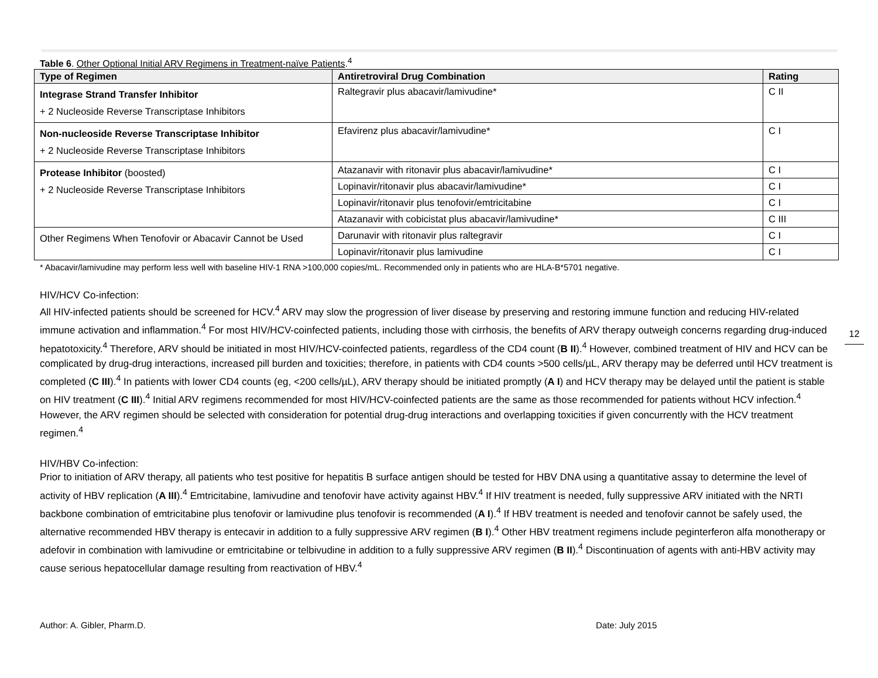Table 6. Other Optional Initial ARV Regimens in Treatment-naïve Patients.<sup>4</sup>
| Type of Regimen | Antiretroviral Drug Combination | Rating |
| --- | --- | --- |
| Integrase Strand Transfer Inhibitor + 2 Nucleoside Reverse Transcriptase Inhibitors | Raltegravir plus abacavir/lamivudine* | C II |
| Non-nucleoside Reverse Transcriptase Inhibitor + 2 Nucleoside Reverse Transcriptase Inhibitors | Efavirenz plus abacavir/lamivudine* | C I |
| Protease Inhibitor (boosted) + 2 Nucleoside Reverse Transcriptase Inhibitors | Atazanavir with ritonavir plus abacavir/lamivudine* | C I |
| | Lopinavir/ritonavir plus abacavir/lamivudine* | C I |
| | Lopinavir/ritonavir plus tenofovir/emtricitabine | C I |
| | Atazanavir with cobicistat plus abacavir/lamivudine* | C III |
| Other Regimens When Tenofovir or Abacavir Cannot be Used | Darunavir with ritonavir plus raltegravir | C I |
| | Lopinavir/ritonavir plus lamivudine | C I |
* Abacavir/lamivudine may perform less well with baseline HIV-1 RNA >100,000 copies/mL. Recommended only in patients who are HLA-B*5701 negative.
HIV/HCV Co-infection:
All HIV-infected patients should be screened for HCV.<sup>4</sup> ARV may slow the progression of liver disease by preserving and restoring immune function and reducing HIV-related immune activation and inflammation.<sup>4</sup> For most HIV/HCV-coinfected patients, including those with cirrhosis, the benefits of ARV therapy outweigh concerns regarding drug-induced hepatotoxicity.<sup>4</sup> Therefore, ARV should be initiated in most HIV/HCV-coinfected patients, regardless of the CD4 count (B II).<sup>4</sup> However, combined treatment of HIV and HCV can be complicated by drug-drug interactions, increased pill burden and toxicities; therefore, in patients with CD4 counts >500 cells/µL, ARV therapy may be deferred until HCV treatment is completed (C III).<sup>4</sup> In patients with lower CD4 counts (eg, <200 cells/µL), ARV therapy should be initiated promptly (A I) and HCV therapy may be delayed until the patient is stable on HIV treatment (C III).<sup>4</sup> Initial ARV regimens recommended for most HIV/HCV-coinfected patients are the same as those recommended for patients without HCV infection.<sup>4</sup> However, the ARV regimen should be selected with consideration for potential drug-drug interactions and overlapping toxicities if given concurrently with the HCV treatment regimen.<sup>4</sup>
HIV/HBV Co-infection:
Prior to initiation of ARV therapy, all patients who test positive for hepatitis B surface antigen should be tested for HBV DNA using a quantitative assay to determine the level of activity of HBV replication (A III).<sup>4</sup> Emtricitabine, lamivudine and tenofovir have activity against HBV.<sup>4</sup> If HIV treatment is needed, fully suppressive ARV initiated with the NRTI backbone combination of emtricitabine plus tenofovir or lamivudine plus tenofovir is recommended (A I).<sup>4</sup> If HBV treatment is needed and tenofovir cannot be safely used, the alternative recommended HBV therapy is entecavir in addition to a fully suppressive ARV regimen (B I).<sup>4</sup> Other HBV treatment regimens include peginterferon alfa monotherapy or adefovir in combination with lamivudine or emtricitabine or telbivudine in addition to a fully suppressive ARV regimen (B II).<sup>4</sup> Discontinuation of agents with anti-HBV activity may cause serious hepatocellular damage resulting from reactivation of HBV.<sup>4</sup>
12
Author: A. Gibler, Pharm.D. Date: July 2015